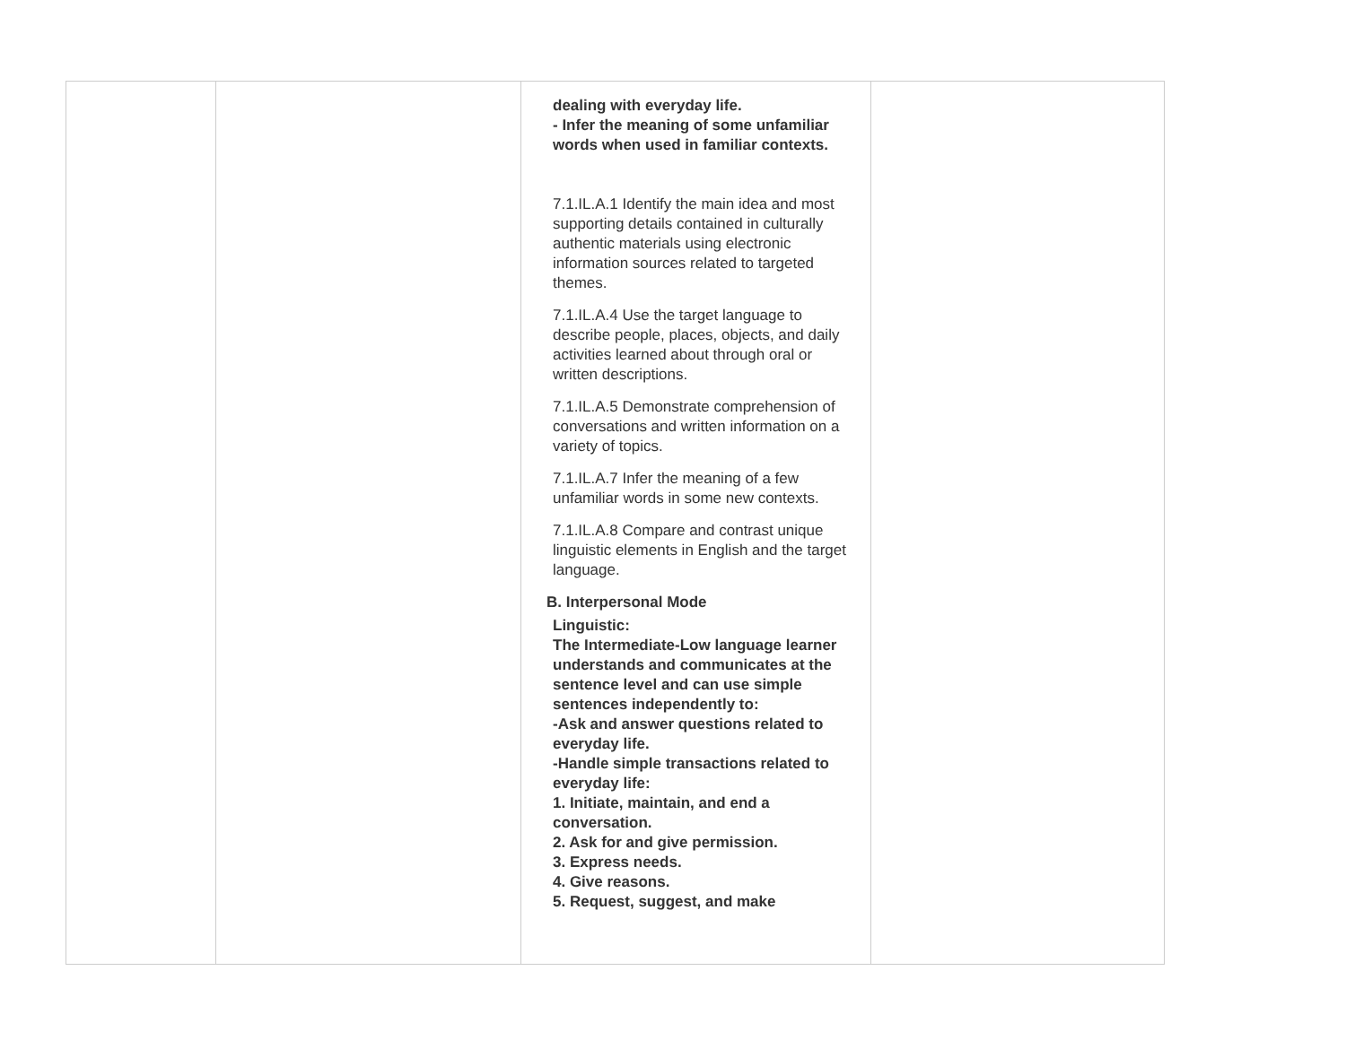| | | dealing with everyday life. - Infer the meaning of some unfamiliar words when used in familiar contexts. 7.1.IL.A.1 Identify the main idea and most supporting details contained in culturally authentic materials using electronic information sources related to targeted themes. 7.1.IL.A.4 Use the target language to describe people, places, objects, and daily activities learned about through oral or written descriptions. 7.1.IL.A.5 Demonstrate comprehension of conversations and written information on a variety of topics. 7.1.IL.A.7 Infer the meaning of a few unfamiliar words in some new contexts. 7.1.IL.A.8 Compare and contrast unique linguistic elements in English and the target language. B. Interpersonal Mode Linguistic: The Intermediate-Low language learner understands and communicates at the sentence level and can use simple sentences independently to: -Ask and answer questions related to everyday life. -Handle simple transactions related to everyday life: 1. Initiate, maintain, and end a conversation. 2. Ask for and give permission. 3. Express needs. 4. Give reasons. 5. Request, suggest, and make | |